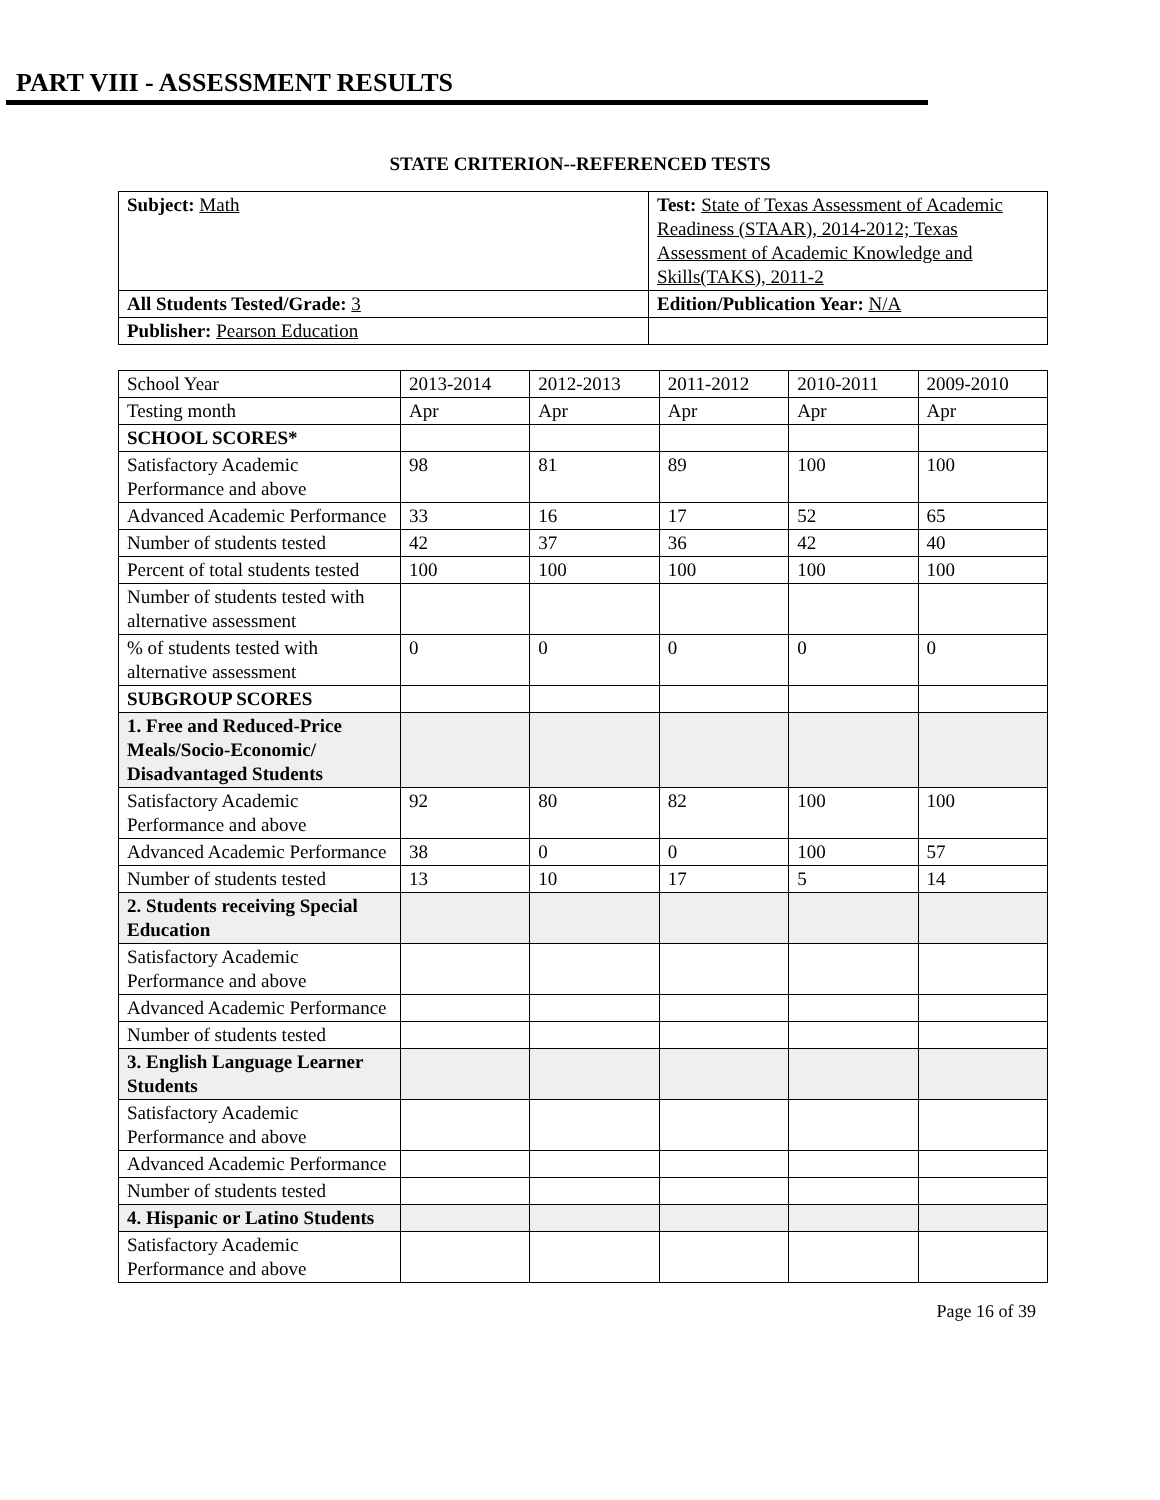PART VIII - ASSESSMENT RESULTS
STATE CRITERION--REFERENCED TESTS
| Subject: Math | Test: State of Texas Assessment of Academic Readiness (STAAR), 2014-2012; Texas Assessment of Academic Knowledge and Skills(TAKS), 2011-2 |
| All Students Tested/Grade: 3 | Edition/Publication Year: N/A |
| Publisher: Pearson Education | |
| School Year | 2013-2014 | 2012-2013 | 2011-2012 | 2010-2011 | 2009-2010 |
| Testing month | Apr | Apr | Apr | Apr | Apr |
| SCHOOL SCORES* | | | | | |
| Satisfactory Academic Performance and above | 98 | 81 | 89 | 100 | 100 |
| Advanced Academic Performance | 33 | 16 | 17 | 52 | 65 |
| Number of students tested | 42 | 37 | 36 | 42 | 40 |
| Percent of total students tested | 100 | 100 | 100 | 100 | 100 |
| Number of students tested with alternative assessment | | | | | |
| % of students tested with alternative assessment | 0 | 0 | 0 | 0 | 0 |
| SUBGROUP SCORES | | | | | |
| 1. Free and Reduced-Price Meals/Socio-Economic/ Disadvantaged Students | | | | | |
| Satisfactory Academic Performance and above | 92 | 80 | 82 | 100 | 100 |
| Advanced Academic Performance | 38 | 0 | 0 | 100 | 57 |
| Number of students tested | 13 | 10 | 17 | 5 | 14 |
| 2. Students receiving Special Education | | | | | |
| Satisfactory Academic Performance and above | | | | | |
| Advanced Academic Performance | | | | | |
| Number of students tested | | | | | |
| 3. English Language Learner Students | | | | | |
| Satisfactory Academic Performance and above | | | | | |
| Advanced Academic Performance | | | | | |
| Number of students tested | | | | | |
| 4. Hispanic or Latino Students | | | | | |
| Satisfactory Academic Performance and above | | | | | |
Page 16 of 39